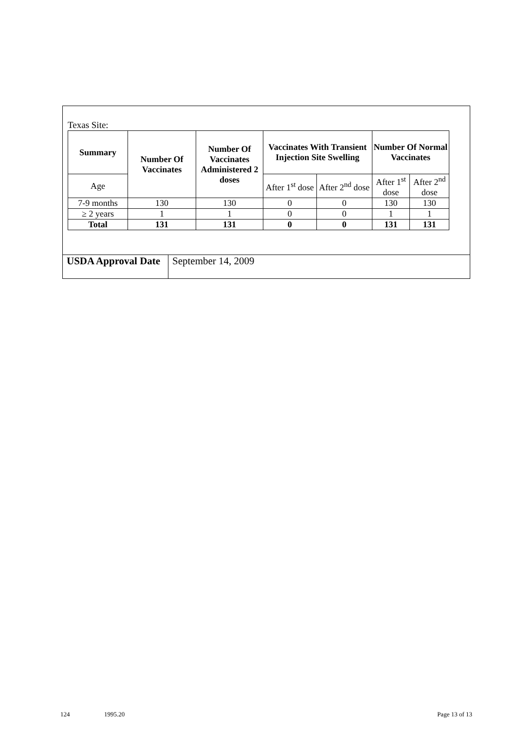Texas Site:
| Summary | Number Of Vaccinates | Number Of Vaccinates Administered 2 doses | Vaccinates With Transient Injection Site Swelling | | Number Of Normal Vaccinates | |
| --- | --- | --- | --- | --- | --- | --- |
| Age | | | After 1<sup>st</sup> dose | After 2<sup>nd</sup> dose | After 1<sup>st</sup> dose | After 2<sup>nd</sup> dose |
| 7-9 months | 130 | 130 | 0 | 0 | 130 | 130 |
| ≥ 2 years | 1 | 1 | 0 | 0 | 1 | 1 |
| Total | 131 | 131 | 0 | 0 | 131 | 131 |
| USDA Approval Date | September 14, 2009 |
124 1995.20 Page 13 of 13